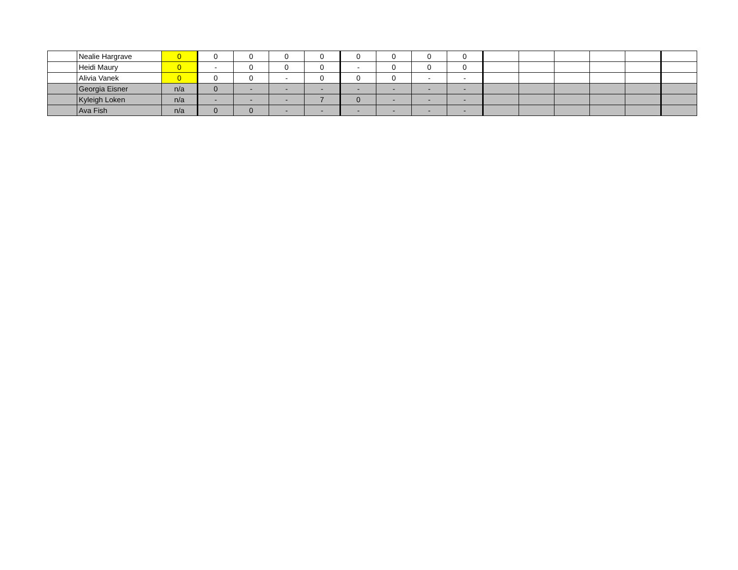| | Nealie Hargrave | 0 | 0 | 0 | 0 | 0 | 0 | 0 | 0 | 0 | | | | | | |
| | Heidi Maury | 0 | - | 0 | 0 | 0 | - | 0 | 0 | 0 | | | | | | |
| | Alivia Vanek | 0 | 0 | 0 | - | 0 | 0 | 0 | - | - | | | | | | |
| | Georgia Eisner | n/a | 0 | - | - | - | - | - | - | - | | | | | | |
| | Kyleigh Loken | n/a | - | - | - | 7 | 0 | - | - | - | | | | | | |
| | Ava Fish | n/a | 0 | 0 | - | - | - | - | - | - | | | | | | |